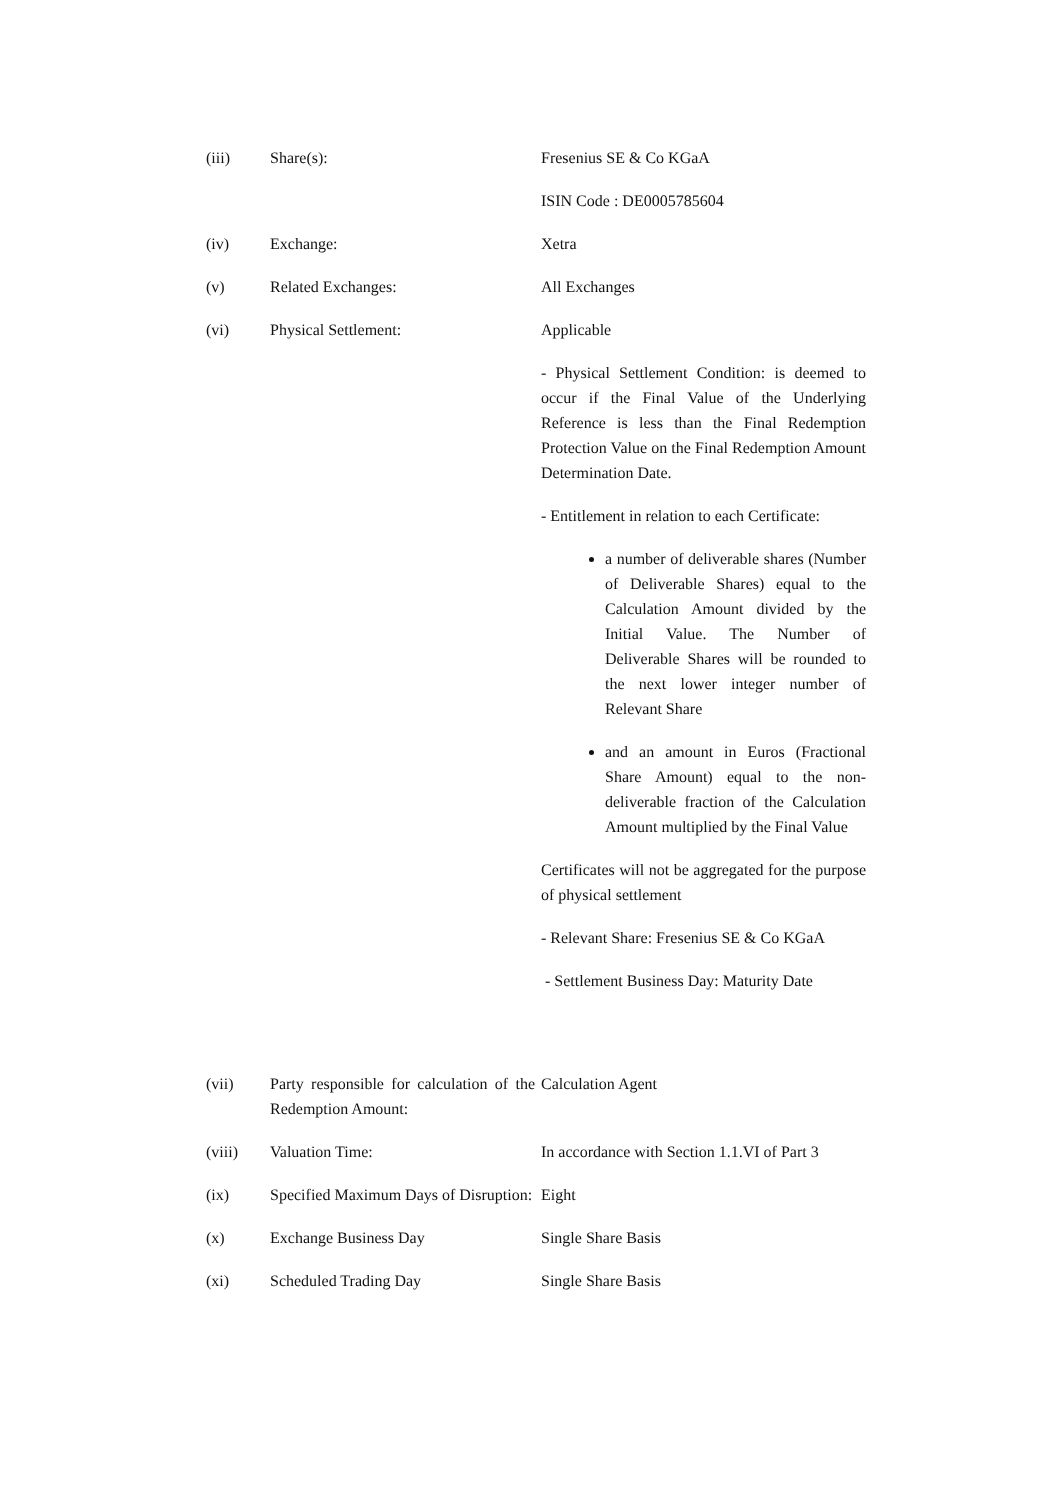| (iii) | Share(s): | Fresenius SE & Co KGaA ISIN Code : DE0005785604 |
| (iv) | Exchange: | Xetra |
| (v) | Related Exchanges: | All Exchanges |
| (vi) | Physical Settlement: | Applicable - Physical Settlement Condition: is deemed to occur if the Final Value of the Underlying Reference is less than the Final Redemption Protection Value on the Final Redemption Amount Determination Date. - Entitlement in relation to each Certificate: a number of deliverable shares (Number of Deliverable Shares) equal to the Calculation Amount divided by the Initial Value. The Number of Deliverable Shares will be rounded to the next lower integer number of Relevant Share and an amount in Euros (Fractional Share Amount) equal to the non-deliverable fraction of the Calculation Amount multiplied by the Final Value Certificates will not be aggregated for the purpose of physical settlement - Relevant Share: Fresenius SE & Co KGaA - Settlement Business Day: Maturity Date |
| (vii) | Party responsible for calculation of the Redemption Amount: | Calculation Agent |
| (viii) | Valuation Time: | In accordance with Section 1.1.VI of Part 3 |
| (ix) | Specified Maximum Days of Disruption: | Eight |
| (x) | Exchange Business Day | Single Share Basis |
| (xi) | Scheduled Trading Day | Single Share Basis |